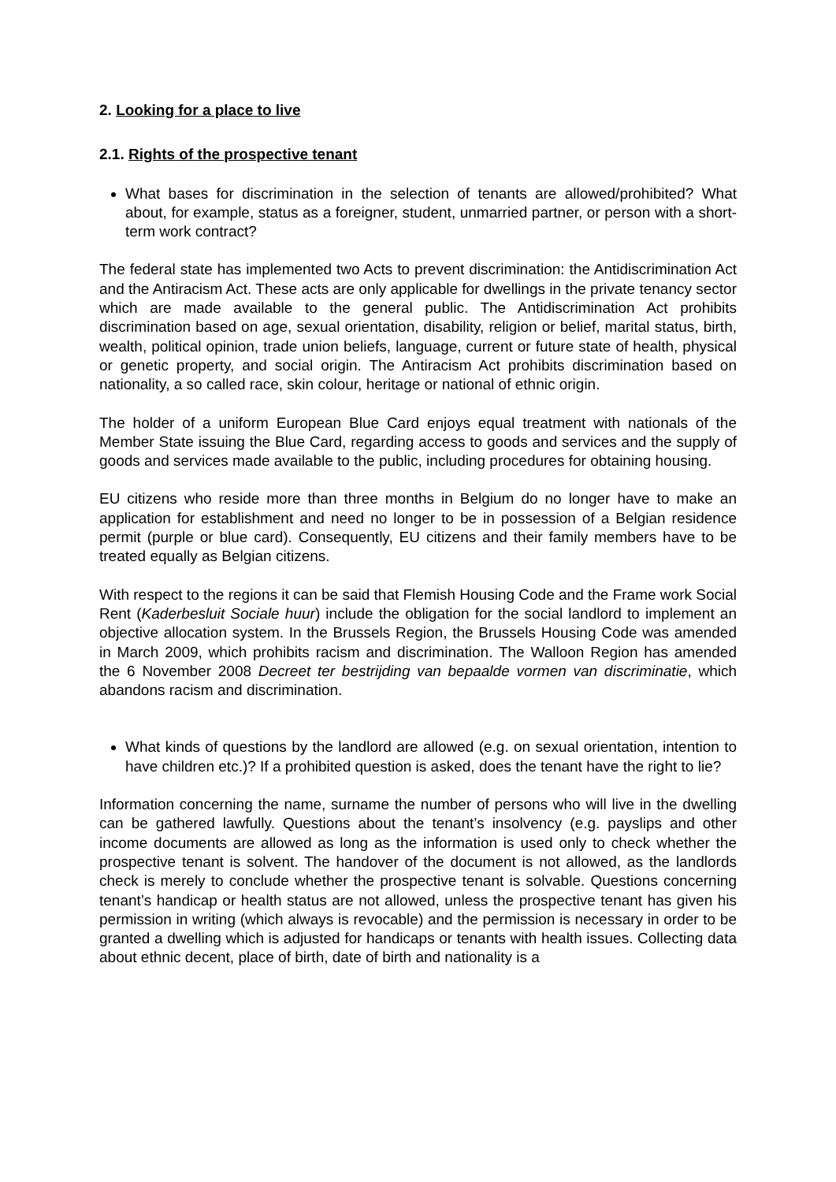2. Looking for a place to live
2.1. Rights of the prospective tenant
What bases for discrimination in the selection of tenants are allowed/prohibited? What about, for example, status as a foreigner, student, unmarried partner, or person with a short-term work contract?
The federal state has implemented two Acts to prevent discrimination: the Antidiscrimination Act and the Antiracism Act. These acts are only applicable for dwellings in the private tenancy sector which are made available to the general public. The Antidiscrimination Act prohibits discrimination based on age, sexual orientation, disability, religion or belief, marital status, birth, wealth, political opinion, trade union beliefs, language, current or future state of health, physical or genetic property, and social origin. The Antiracism Act prohibits discrimination based on nationality, a so called race, skin colour, heritage or national of ethnic origin.
The holder of a uniform European Blue Card enjoys equal treatment with nationals of the Member State issuing the Blue Card, regarding access to goods and services and the supply of goods and services made available to the public, including procedures for obtaining housing.
EU citizens who reside more than three months in Belgium do no longer have to make an application for establishment and need no longer to be in possession of a Belgian residence permit (purple or blue card). Consequently, EU citizens and their family members have to be treated equally as Belgian citizens.
With respect to the regions it can be said that Flemish Housing Code and the Frame work Social Rent (Kaderbesluit Sociale huur) include the obligation for the social landlord to implement an objective allocation system. In the Brussels Region, the Brussels Housing Code was amended in March 2009, which prohibits racism and discrimination. The Walloon Region has amended the 6 November 2008 Decreet ter bestrijding van bepaalde vormen van discriminatie, which abandons racism and discrimination.
What kinds of questions by the landlord are allowed (e.g. on sexual orientation, intention to have children etc.)? If a prohibited question is asked, does the tenant have the right to lie?
Information concerning the name, surname the number of persons who will live in the dwelling can be gathered lawfully. Questions about the tenant’s insolvency (e.g. payslips and other income documents are allowed as long as the information is used only to check whether the prospective tenant is solvent. The handover of the document is not allowed, as the landlords check is merely to conclude whether the prospective tenant is solvable. Questions concerning tenant’s handicap or health status are not allowed, unless the prospective tenant has given his permission in writing (which always is revocable) and the permission is necessary in order to be granted a dwelling which is adjusted for handicaps or tenants with health issues. Collecting data about ethnic decent, place of birth, date of birth and nationality is a